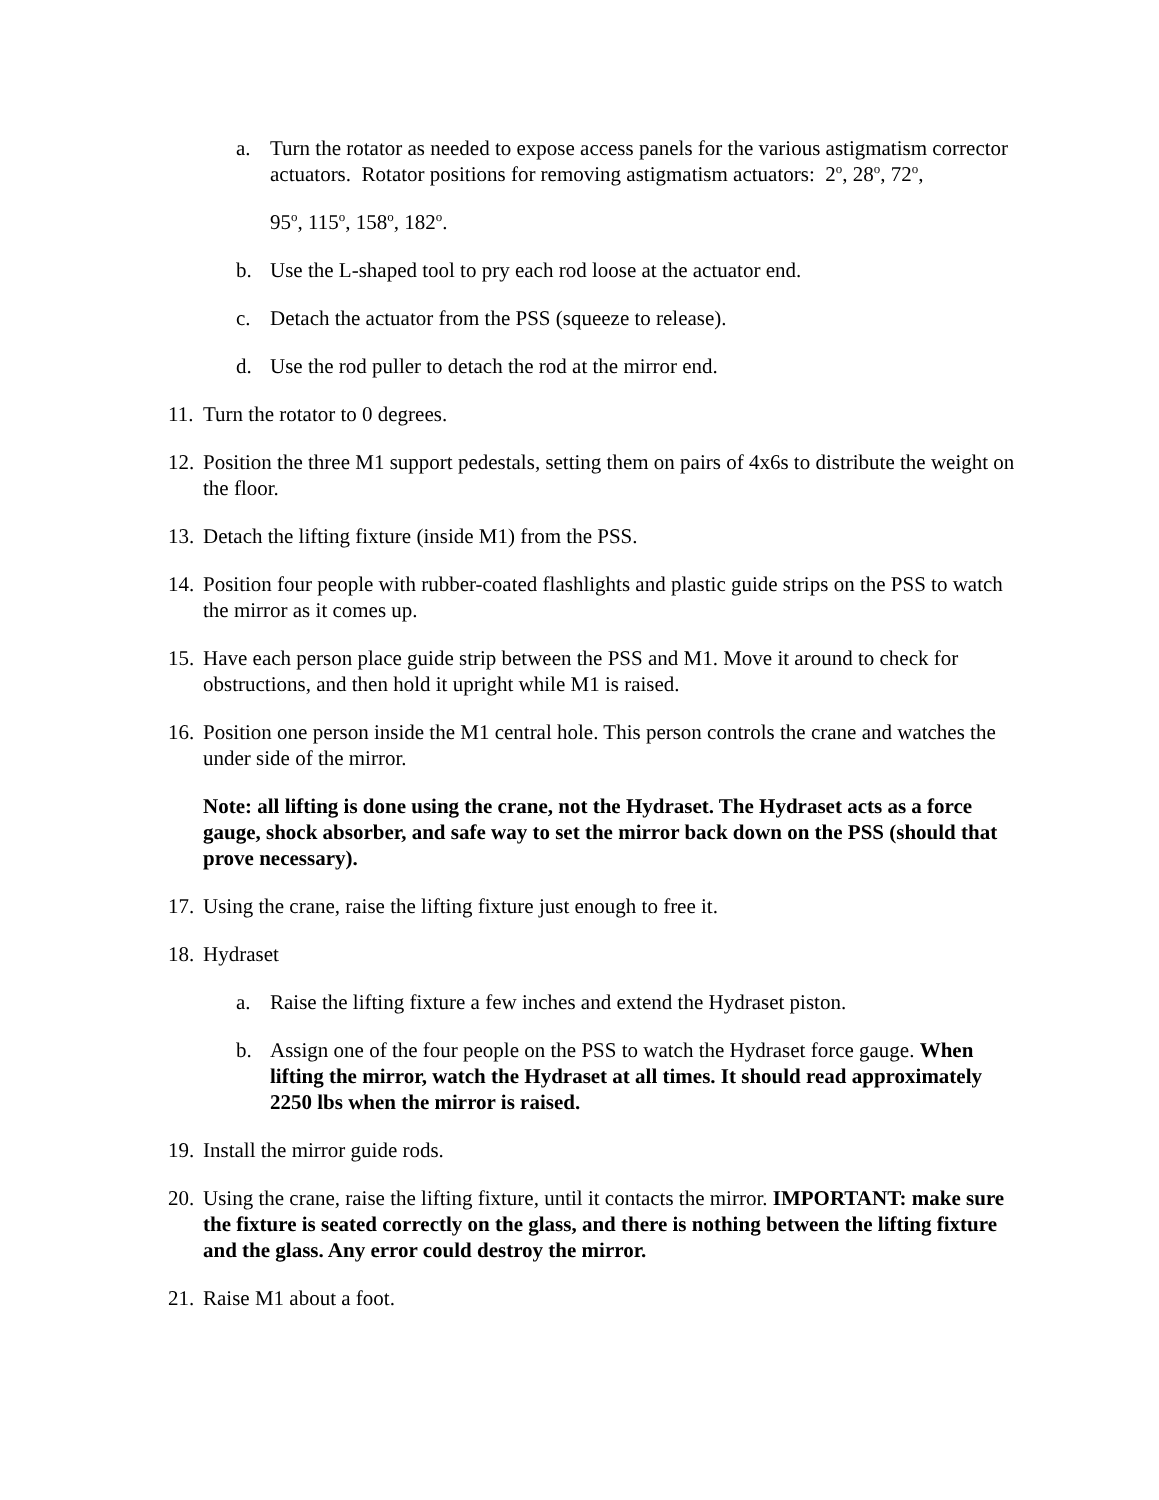a. Turn the rotator as needed to expose access panels for the various astigmatism corrector actuators. Rotator positions for removing astigmatism actuators: 2<sup>o</sup>, 28<sup>o</sup>, 72<sup>o</sup>,
95<sup>o</sup>, 115<sup>o</sup>, 158<sup>o</sup>, 182<sup>o</sup>.
b. Use the L-shaped tool to pry each rod loose at the actuator end.
c. Detach the actuator from the PSS (squeeze to release).
d. Use the rod puller to detach the rod at the mirror end.
11.
Turn the rotator to 0 degrees.
12.
Position the three M1 support pedestals, setting them on pairs of 4x6s to distribute the weight on the floor.
13.
Detach the lifting fixture (inside M1) from the PSS.
14.
Position four people with rubber-coated flashlights and plastic guide strips on the PSS to watch the mirror as it comes up.
15.
Have each person place guide strip between the PSS and M1. Move it around to check for obstructions, and then hold it upright while M1 is raised.
16.
Position one person inside the M1 central hole. This person controls the crane and watches the under side of the mirror.
Note: all lifting is done using the crane, not the Hydraset. The Hydraset acts as a force gauge, shock absorber, and safe way to set the mirror back down on the PSS (should that prove necessary).
17.
Using the crane, raise the lifting fixture just enough to free it.
18.
Hydraset
a. Raise the lifting fixture a few inches and extend the Hydraset piston.
b. Assign one of the four people on the PSS to watch the Hydraset force gauge. When lifting the mirror, watch the Hydraset at all times. It should read approximately 2250 lbs when the mirror is raised.
19.
Install the mirror guide rods.
20.
Using the crane, raise the lifting fixture, until it contacts the mirror. IMPORTANT: make sure the fixture is seated correctly on the glass, and there is nothing between the lifting fixture and the glass. Any error could destroy the mirror.
21.
Raise M1 about a foot.